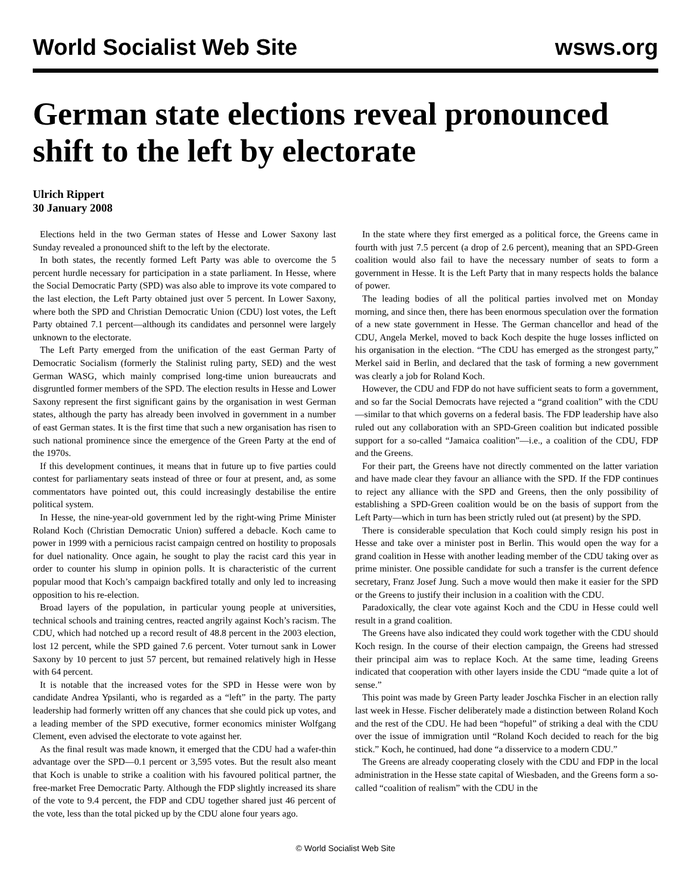World Socialist Web Site wsws.org
German state elections reveal pronounced shift to the left by electorate
Ulrich Rippert
30 January 2008
Elections held in the two German states of Hesse and Lower Saxony last Sunday revealed a pronounced shift to the left by the electorate.
In both states, the recently formed Left Party was able to overcome the 5 percent hurdle necessary for participation in a state parliament. In Hesse, where the Social Democratic Party (SPD) was also able to improve its vote compared to the last election, the Left Party obtained just over 5 percent. In Lower Saxony, where both the SPD and Christian Democratic Union (CDU) lost votes, the Left Party obtained 7.1 percent—although its candidates and personnel were largely unknown to the electorate.
The Left Party emerged from the unification of the east German Party of Democratic Socialism (formerly the Stalinist ruling party, SED) and the west German WASG, which mainly comprised long-time union bureaucrats and disgruntled former members of the SPD. The election results in Hesse and Lower Saxony represent the first significant gains by the organisation in west German states, although the party has already been involved in government in a number of east German states. It is the first time that such a new organisation has risen to such national prominence since the emergence of the Green Party at the end of the 1970s.
If this development continues, it means that in future up to five parties could contest for parliamentary seats instead of three or four at present, and, as some commentators have pointed out, this could increasingly destabilise the entire political system.
In Hesse, the nine-year-old government led by the right-wing Prime Minister Roland Koch (Christian Democratic Union) suffered a debacle. Koch came to power in 1999 with a pernicious racist campaign centred on hostility to proposals for duel nationality. Once again, he sought to play the racist card this year in order to counter his slump in opinion polls. It is characteristic of the current popular mood that Koch’s campaign backfired totally and only led to increasing opposition to his re-election.
Broad layers of the population, in particular young people at universities, technical schools and training centres, reacted angrily against Koch’s racism. The CDU, which had notched up a record result of 48.8 percent in the 2003 election, lost 12 percent, while the SPD gained 7.6 percent. Voter turnout sank in Lower Saxony by 10 percent to just 57 percent, but remained relatively high in Hesse with 64 percent.
It is notable that the increased votes for the SPD in Hesse were won by candidate Andrea Ypsilanti, who is regarded as a “left” in the party. The party leadership had formerly written off any chances that she could pick up votes, and a leading member of the SPD executive, former economics minister Wolfgang Clement, even advised the electorate to vote against her.
As the final result was made known, it emerged that the CDU had a wafer-thin advantage over the SPD—0.1 percent or 3,595 votes. But the result also meant that Koch is unable to strike a coalition with his favoured political partner, the free-market Free Democratic Party. Although the FDP slightly increased its share of the vote to 9.4 percent, the FDP and CDU together shared just 46 percent of the vote, less than the total picked up by the CDU alone four years ago.
In the state where they first emerged as a political force, the Greens came in fourth with just 7.5 percent (a drop of 2.6 percent), meaning that an SPD-Green coalition would also fail to have the necessary number of seats to form a government in Hesse. It is the Left Party that in many respects holds the balance of power.
The leading bodies of all the political parties involved met on Monday morning, and since then, there has been enormous speculation over the formation of a new state government in Hesse. The German chancellor and head of the CDU, Angela Merkel, moved to back Koch despite the huge losses inflicted on his organisation in the election. “The CDU has emerged as the strongest party,” Merkel said in Berlin, and declared that the task of forming a new government was clearly a job for Roland Koch.
However, the CDU and FDP do not have sufficient seats to form a government, and so far the Social Democrats have rejected a “grand coalition” with the CDU—similar to that which governs on a federal basis. The FDP leadership have also ruled out any collaboration with an SPD-Green coalition but indicated possible support for a so-called “Jamaica coalition”—i.e., a coalition of the CDU, FDP and the Greens.
For their part, the Greens have not directly commented on the latter variation and have made clear they favour an alliance with the SPD. If the FDP continues to reject any alliance with the SPD and Greens, then the only possibility of establishing a SPD-Green coalition would be on the basis of support from the Left Party—which in turn has been strictly ruled out (at present) by the SPD.
There is considerable speculation that Koch could simply resign his post in Hesse and take over a minister post in Berlin. This would open the way for a grand coalition in Hesse with another leading member of the CDU taking over as prime minister. One possible candidate for such a transfer is the current defence secretary, Franz Josef Jung. Such a move would then make it easier for the SPD or the Greens to justify their inclusion in a coalition with the CDU.
Paradoxically, the clear vote against Koch and the CDU in Hesse could well result in a grand coalition.
The Greens have also indicated they could work together with the CDU should Koch resign. In the course of their election campaign, the Greens had stressed their principal aim was to replace Koch. At the same time, leading Greens indicated that cooperation with other layers inside the CDU “made quite a lot of sense.”
This point was made by Green Party leader Joschka Fischer in an election rally last week in Hesse. Fischer deliberately made a distinction between Roland Koch and the rest of the CDU. He had been “hopeful” of striking a deal with the CDU over the issue of immigration until “Roland Koch decided to reach for the big stick.” Koch, he continued, had done “a disservice to a modern CDU.”
The Greens are already cooperating closely with the CDU and FDP in the local administration in the Hesse state capital of Wiesbaden, and the Greens form a so-called “coalition of realism” with the CDU in the
© World Socialist Web Site